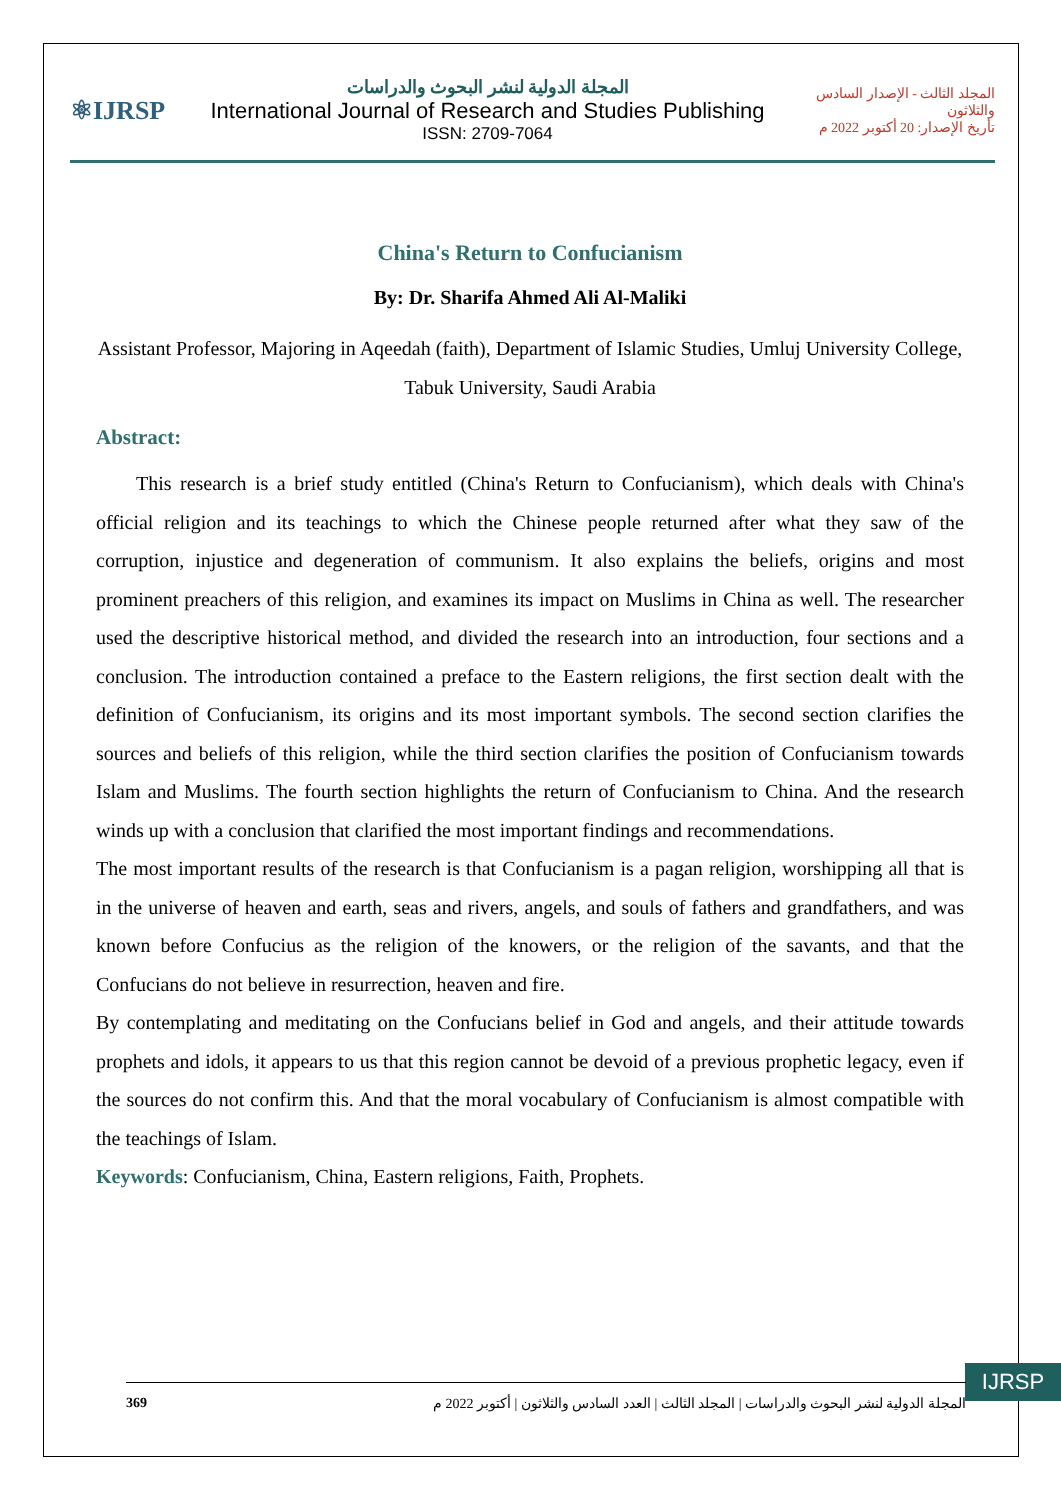⚛IJRSP
المجلة الدولية لنشر البحوث والدراسات
International Journal of Research and Studies Publishing
ISSN: 2709-7064
المجلد الثالث - الإصدار السادس والثلاثون
تأريخ الإصدار: 20 أكتوبر 2022 م
China's Return to Confucianism
By: Dr. Sharifa Ahmed Ali Al-Maliki
Assistant Professor, Majoring in Aqeedah (faith), Department of Islamic Studies, Umluj University College, Tabuk University, Saudi Arabia
Abstract:
This research is a brief study entitled (China's Return to Confucianism), which deals with China's official religion and its teachings to which the Chinese people returned after what they saw of the corruption, injustice and degeneration of communism. It also explains the beliefs, origins and most prominent preachers of this religion, and examines its impact on Muslims in China as well. The researcher used the descriptive historical method, and divided the research into an introduction, four sections and a conclusion. The introduction contained a preface to the Eastern religions, the first section dealt with the definition of Confucianism, its origins and its most important symbols. The second section clarifies the sources and beliefs of this religion, while the third section clarifies the position of Confucianism towards Islam and Muslims. The fourth section highlights the return of Confucianism to China. And the research winds up with a conclusion that clarified the most important findings and recommendations.
The most important results of the research is that Confucianism is a pagan religion, worshipping all that is in the universe of heaven and earth, seas and rivers, angels, and souls of fathers and grandfathers, and was known before Confucius as the religion of the knowers, or the religion of the savants, and that the Confucians do not believe in resurrection, heaven and fire.
By contemplating and meditating on the Confucians belief in God and angels, and their attitude towards prophets and idols, it appears to us that this region cannot be devoid of a previous prophetic legacy, even if the sources do not confirm this. And that the moral vocabulary of Confucianism is almost compatible with the teachings of Islam.
Keywords: Confucianism, China, Eastern religions, Faith, Prophets.
IJRSP
369 المجلة الدولية لنشر البحوث والدراسات | المجلد الثالث | العدد السادس والثلاثون | أكتوبر 2022 م